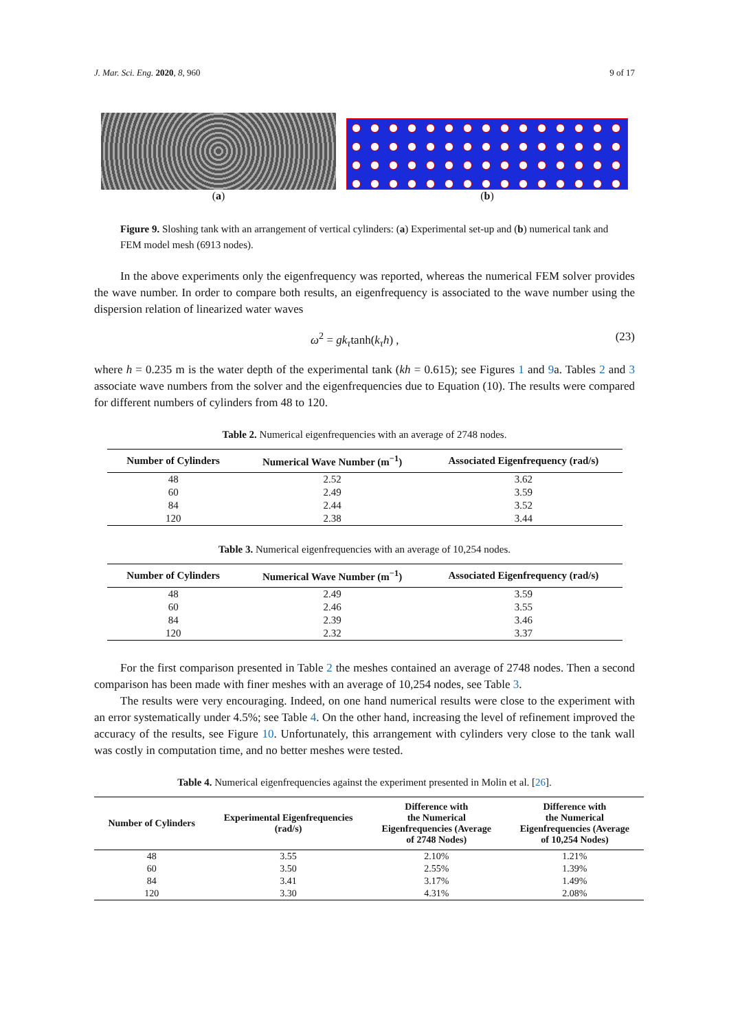J. Mar. Sci. Eng. 2020, 8, 960 9 of 17
(a) (b)
Figure 9. Sloshing tank with an arrangement of vertical cylinders: (a) Experimental set-up and (b) numerical tank and FEM model mesh (6913 nodes).
In the above experiments only the eigenfrequency was reported, whereas the numerical FEM solver provides the wave number. In order to compare both results, an eigenfrequency is associated to the wave number using the dispersion relation of linearized water waves
ω<sup>2</sup> = gk<sub>τ</sub>tanh(k<sub>τ</sub>h) , (23)
where h = 0.235 m is the water depth of the experimental tank (kh = 0.615); see Figures 1 and 9a. Tables 2 and 3 associate wave numbers from the solver and the eigenfrequencies due to Equation (10). The results were compared for different numbers of cylinders from 48 to 120.
Table 2. Numerical eigenfrequencies with an average of 2748 nodes.
| Number of Cylinders | Numerical Wave Number (m<sup>−1</sup>) | Associated Eigenfrequency (rad/s) |
| --- | --- | --- |
| 48 | 2.52 | 3.62 |
| 60 | 2.49 | 3.59 |
| 84 | 2.44 | 3.52 |
| 120 | 2.38 | 3.44 |
Table 3. Numerical eigenfrequencies with an average of 10,254 nodes.
| Number of Cylinders | Numerical Wave Number (m<sup>−1</sup>) | Associated Eigenfrequency (rad/s) |
| --- | --- | --- |
| 48 | 2.49 | 3.59 |
| 60 | 2.46 | 3.55 |
| 84 | 2.39 | 3.46 |
| 120 | 2.32 | 3.37 |
For the first comparison presented in Table 2 the meshes contained an average of 2748 nodes. Then a second comparison has been made with finer meshes with an average of 10,254 nodes, see Table 3.
The results were very encouraging. Indeed, on one hand numerical results were close to the experiment with an error systematically under 4.5%; see Table 4. On the other hand, increasing the level of refinement improved the accuracy of the results, see Figure 10. Unfortunately, this arrangement with cylinders very close to the tank wall was costly in computation time, and no better meshes were tested.
Table 4. Numerical eigenfrequencies against the experiment presented in Molin et al. [26].
| Number of Cylinders | Experimental Eigenfrequencies (rad/s) | Difference with the Numerical Eigenfrequencies (Average of 2748 Nodes) | Difference with the Numerical Eigenfrequencies (Average of 10,254 Nodes) |
| --- | --- | --- | --- |
| 48 | 3.55 | 2.10% | 1.21% |
| 60 | 3.50 | 2.55% | 1.39% |
| 84 | 3.41 | 3.17% | 1.49% |
| 120 | 3.30 | 4.31% | 2.08% |